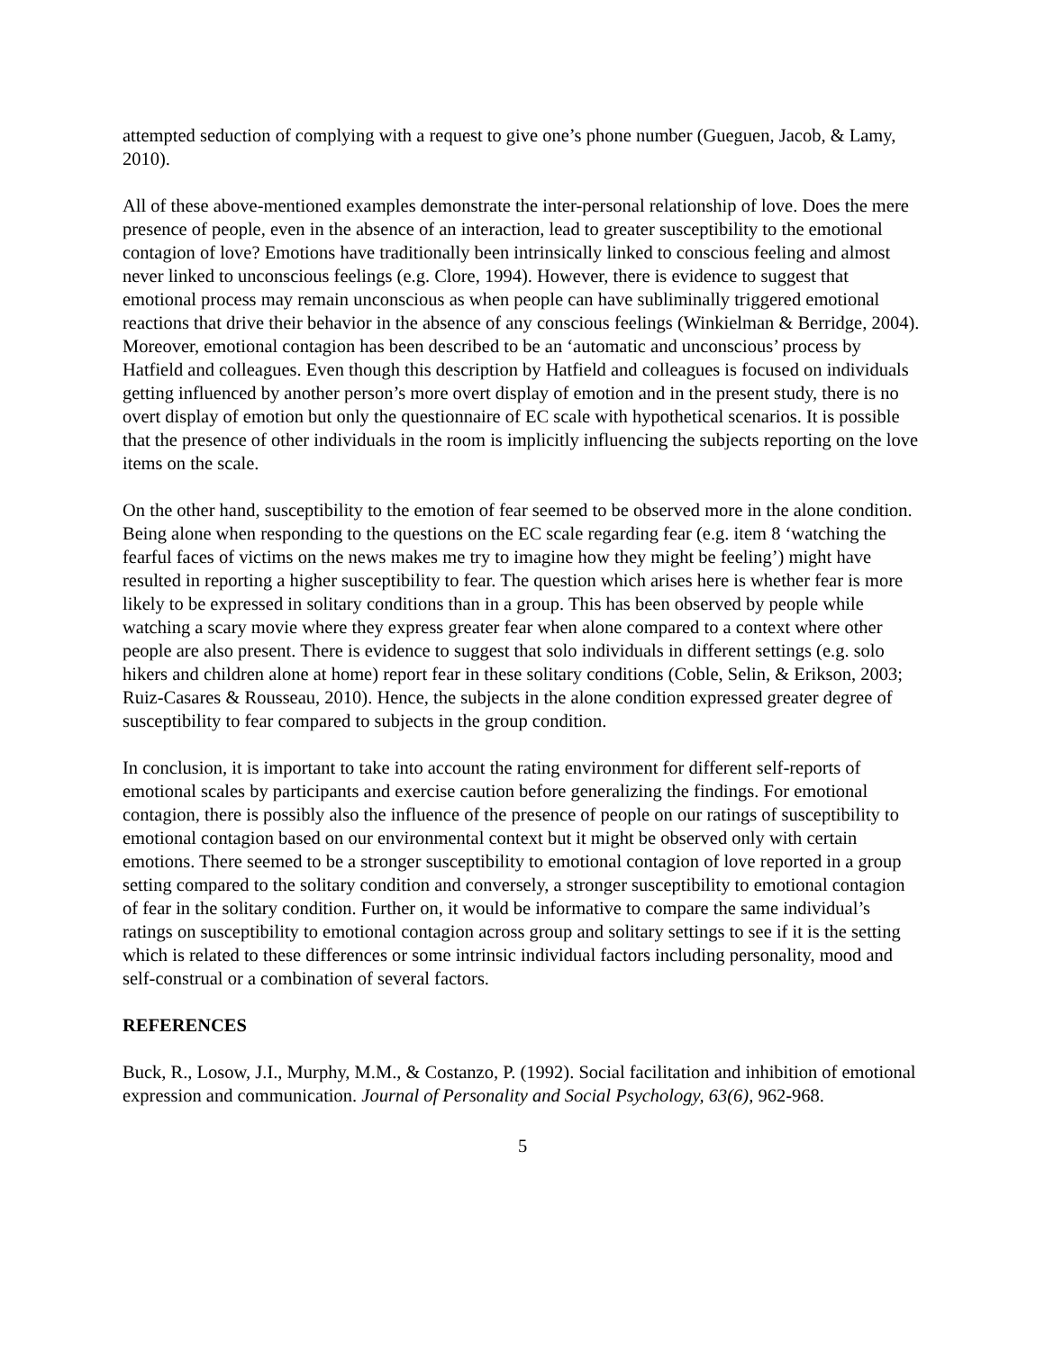attempted seduction of complying with a request to give one’s phone number (Gueguen, Jacob, & Lamy, 2010).
All of these above-mentioned examples demonstrate the inter-personal relationship of love. Does the mere presence of people, even in the absence of an interaction, lead to greater susceptibility to the emotional contagion of love? Emotions have traditionally been intrinsically linked to conscious feeling and almost never linked to unconscious feelings (e.g. Clore, 1994). However, there is evidence to suggest that emotional process may remain unconscious as when people can have subliminally triggered emotional reactions that drive their behavior in the absence of any conscious feelings (Winkielman & Berridge, 2004). Moreover, emotional contagion has been described to be an ‘automatic and unconscious’ process by Hatfield and colleagues. Even though this description by Hatfield and colleagues is focused on individuals getting influenced by another person’s more overt display of emotion and in the present study, there is no overt display of emotion but only the questionnaire of EC scale with hypothetical scenarios. It is possible that the presence of other individuals in the room is implicitly influencing the subjects reporting on the love items on the scale.
On the other hand, susceptibility to the emotion of fear seemed to be observed more in the alone condition. Being alone when responding to the questions on the EC scale regarding fear (e.g. item 8 ‘watching the fearful faces of victims on the news makes me try to imagine how they might be feeling’) might have resulted in reporting a higher susceptibility to fear. The question which arises here is whether fear is more likely to be expressed in solitary conditions than in a group. This has been observed by people while watching a scary movie where they express greater fear when alone compared to a context where other people are also present. There is evidence to suggest that solo individuals in different settings (e.g. solo hikers and children alone at home) report fear in these solitary conditions (Coble, Selin, & Erikson, 2003; Ruiz-Casares & Rousseau, 2010). Hence, the subjects in the alone condition expressed greater degree of susceptibility to fear compared to subjects in the group condition.
In conclusion, it is important to take into account the rating environment for different self-reports of emotional scales by participants and exercise caution before generalizing the findings. For emotional contagion, there is possibly also the influence of the presence of people on our ratings of susceptibility to emotional contagion based on our environmental context but it might be observed only with certain emotions. There seemed to be a stronger susceptibility to emotional contagion of love reported in a group setting compared to the solitary condition and conversely, a stronger susceptibility to emotional contagion of fear in the solitary condition. Further on, it would be informative to compare the same individual’s ratings on susceptibility to emotional contagion across group and solitary settings to see if it is the setting which is related to these differences or some intrinsic individual factors including personality, mood and self-construal or a combination of several factors.
REFERENCES
Buck, R., Losow, J.I., Murphy, M.M., & Costanzo, P. (1992). Social facilitation and inhibition of emotional expression and communication. Journal of Personality and Social Psychology, 63(6), 962-968.
5